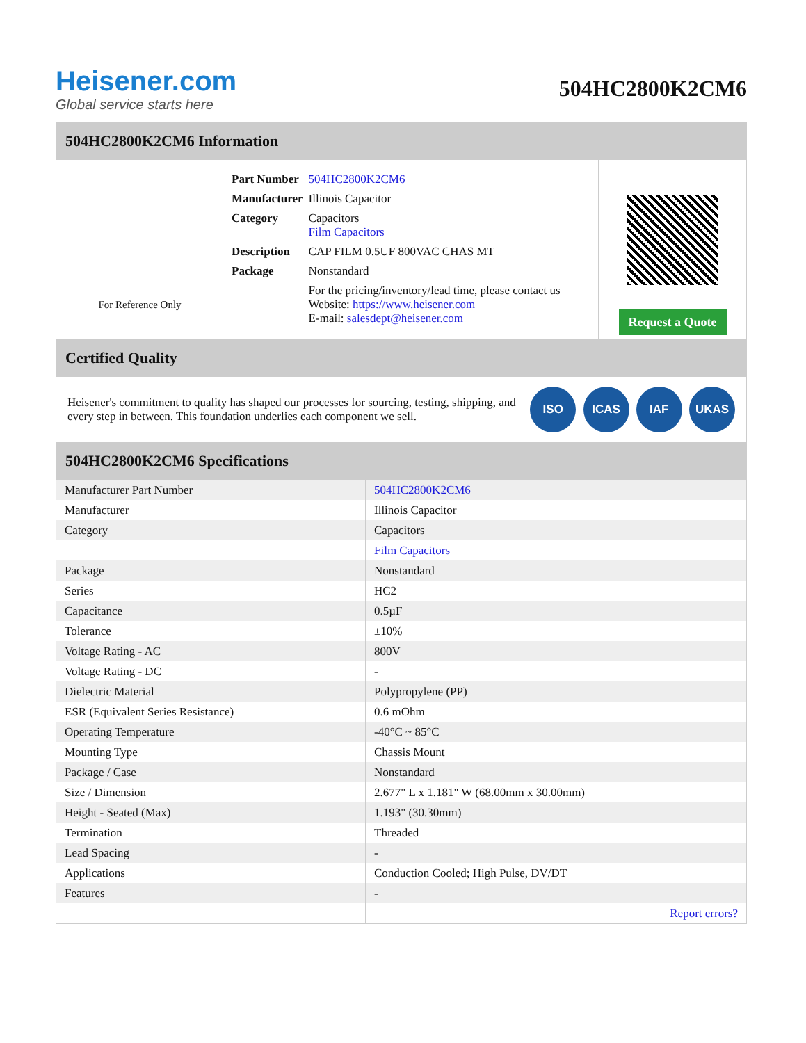Heisener.com
Global service starts here
504HC2800K2CM6
504HC2800K2CM6 Information
For Reference Only
| Part Number | 504HC2800K2CM6 |
| Manufacturer | Illinois Capacitor |
| Category | Capacitors Film Capacitors |
| Description | CAP FILM 0.5UF 800VAC CHAS MT |
| Package | Nonstandard |
| | For the pricing/inventory/lead time, please contact us Website: https://www.heisener.com E-mail: salesdept@heisener.com |
Request a Quote
Certified Quality
Heisener's commitment to quality has shaped our processes for sourcing, testing, shipping, and every step in between. This foundation underlies each component we sell.
ISO ICAS IAF UKAS
504HC2800K2CM6 Specifications
| Manufacturer Part Number | 504HC2800K2CM6 |
| Manufacturer | Illinois Capacitor |
| Category | Capacitors |
| | Film Capacitors |
| Package | Nonstandard |
| Series | HC2 |
| Capacitance | 0.5µF |
| Tolerance | ±10% |
| Voltage Rating - AC | 800V |
| Voltage Rating - DC | - |
| Dielectric Material | Polypropylene (PP) |
| ESR (Equivalent Series Resistance) | 0.6 mOhm |
| Operating Temperature | -40°C ~ 85°C |
| Mounting Type | Chassis Mount |
| Package / Case | Nonstandard |
| Size / Dimension | 2.677" L x 1.181" W (68.00mm x 30.00mm) |
| Height - Seated (Max) | 1.193" (30.30mm) |
| Termination | Threaded |
| Lead Spacing | - |
| Applications | Conduction Cooled; High Pulse, DV/DT |
| Features | - |
| | Report errors? |